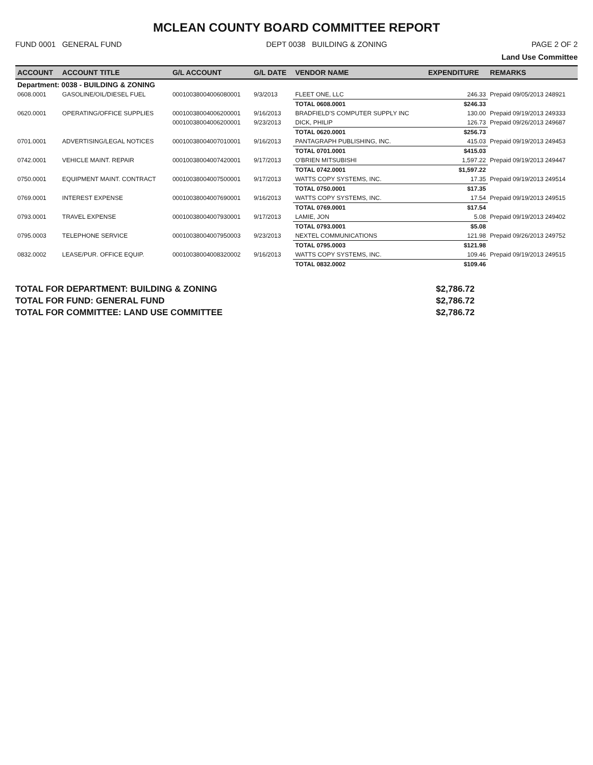MCLEAN COUNTY BOARD COMMITTEE REPORT
FUND 0001 GENERAL FUND DEPT 0038 BUILDING & ZONING PAGE 2 OF 2
Land Use Committee
| ACCOUNT | ACCOUNT TITLE | G/L ACCOUNT | G/L DATE | VENDOR NAME | EXPENDITURE | REMARKS |
| --- | --- | --- | --- | --- | --- | --- |
| Department: 0038 - BUILDING & ZONING | | | | | | |
| 0608.0001 | GASOLINE/OIL/DIESEL FUEL | 0001003800400608000​1 | 9/3/2013 | FLEET ONE, LLC | 246.33 | Prepaid 09/05/2013 248921 |
| | | | | TOTAL 0608.0001 | $246.33 | |
| 0620.0001 | OPERATING/OFFICE SUPPLIES | 00010038004006200001 | 9/16/2013 | BRADFIELD'S COMPUTER SUPPLY INC | 130.00 | Prepaid 09/19/2013 249333 |
| | | 00010038004006200001 | 9/23/2013 | DICK, PHILIP | 126.73 | Prepaid 09/26/2013 249687 |
| | | | | TOTAL 0620.0001 | $256.73 | |
| 0701.0001 | ADVERTISING/LEGAL NOTICES | 00010038004007010001 | 9/16/2013 | PANTAGRAPH PUBLISHING, INC. | 415.03 | Prepaid 09/19/2013 249453 |
| | | | | TOTAL 0701.0001 | $415.03 | |
| 0742.0001 | VEHICLE MAINT. REPAIR | 00010038004007420001 | 9/17/2013 | O'BRIEN MITSUBISHI | 1,597.22 | Prepaid 09/19/2013 249447 |
| | | | | TOTAL 0742.0001 | $1,597.22 | |
| 0750.0001 | EQUIPMENT MAINT. CONTRACT | 00010038004007500001 | 9/17/2013 | WATTS COPY SYSTEMS, INC. | 17.35 | Prepaid 09/19/2013 249514 |
| | | | | TOTAL 0750.0001 | $17.35 | |
| 0769.0001 | INTEREST EXPENSE | 00010038004007690001 | 9/16/2013 | WATTS COPY SYSTEMS, INC. | 17.54 | Prepaid 09/19/2013 249515 |
| | | | | TOTAL 0769.0001 | $17.54 | |
| 0793.0001 | TRAVEL EXPENSE | 00010038004007930001 | 9/17/2013 | LAMIE, JON | 5.08 | Prepaid 09/19/2013 249402 |
| | | | | TOTAL 0793.0001 | $5.08 | |
| 0795.0003 | TELEPHONE SERVICE | 00010038004007950003 | 9/23/2013 | NEXTEL COMMUNICATIONS | 121.98 | Prepaid 09/26/2013 249752 |
| | | | | TOTAL 0795.0003 | $121.98 | |
| 0832.0002 | LEASE/PUR. OFFICE EQUIP. | 00010038004008320002 | 9/16/2013 | WATTS COPY SYSTEMS, INC. | 109.46 | Prepaid 09/19/2013 249515 |
| | | | | TOTAL 0832.0002 | $109.46 | |
TOTAL FOR DEPARTMENT: BUILDING & ZONING $2,786.72
TOTAL FOR FUND: GENERAL FUND $2,786.72
TOTAL FOR COMMITTEE: LAND USE COMMITTEE $2,786.72